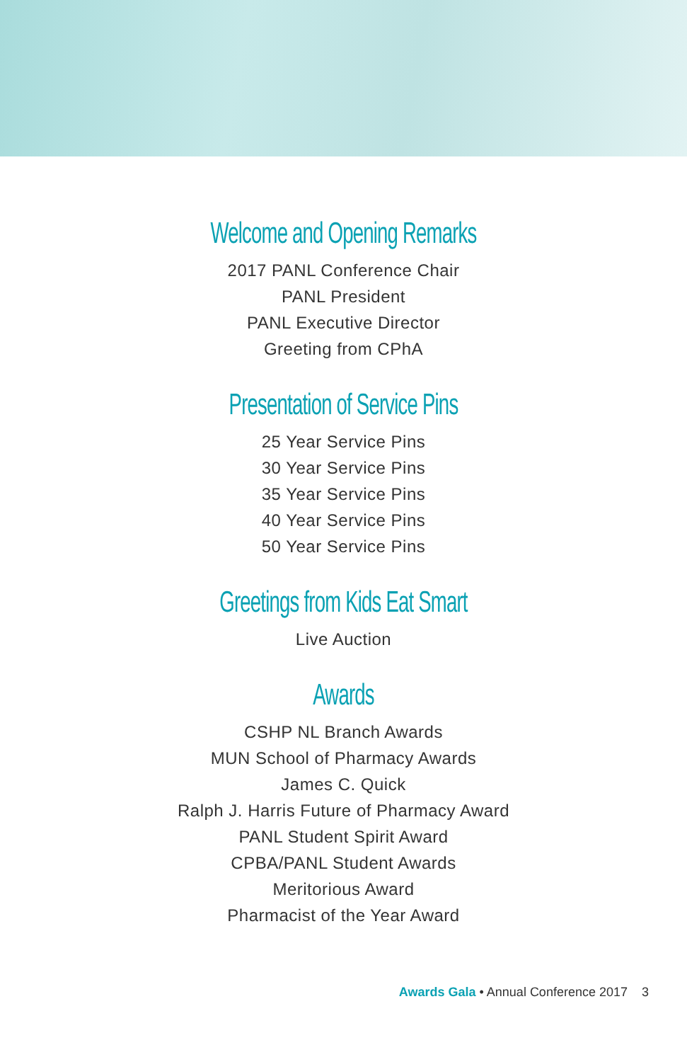Welcome and Opening Remarks
2017 PANL Conference Chair
PANL President
PANL Executive Director
Greeting from CPhA
Presentation of Service Pins
25 Year Service Pins
30 Year Service Pins
35 Year Service Pins
40 Year Service Pins
50 Year Service Pins
Greetings from Kids Eat Smart
Live Auction
Awards
CSHP NL Branch Awards
MUN School of Pharmacy Awards
James C. Quick
Ralph J. Harris Future of Pharmacy Award
PANL Student Spirit Award
CPBA/PANL Student Awards
Meritorious Award
Pharmacist of the Year Award
Awards Gala • Annual Conference 2017 3